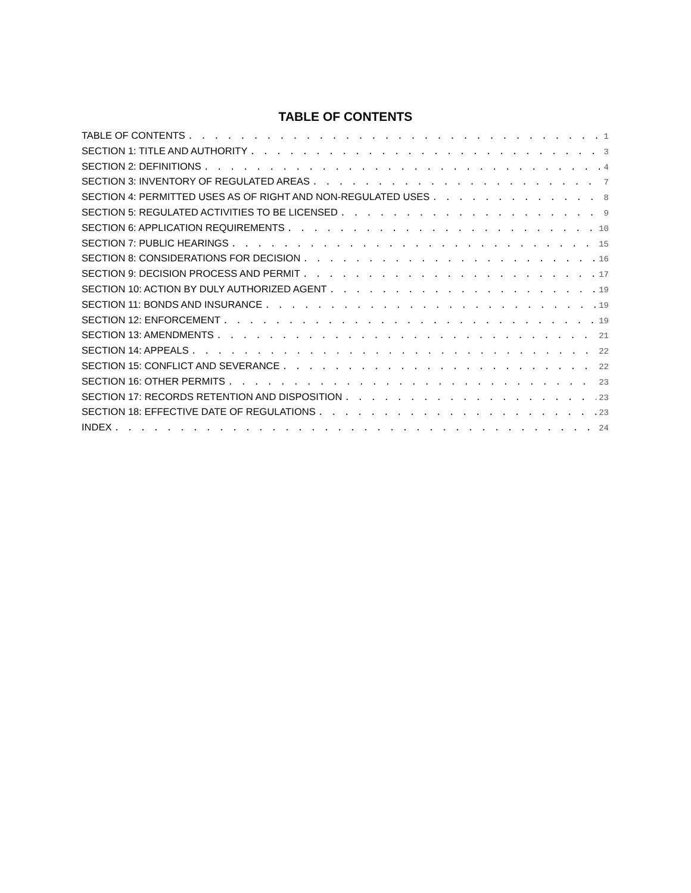TABLE OF CONTENTS
TABLE OF CONTENTS 1
SECTION 1: TITLE AND AUTHORITY 3
SECTION 2: DEFINITIONS 4
SECTION 3: INVENTORY OF REGULATED AREAS 7
SECTION 4: PERMITTED USES AS OF RIGHT AND NON-REGULATED USES 8
SECTION 5: REGULATED ACTIVITIES TO BE LICENSED 9
SECTION 6: APPLICATION REQUIREMENTS 10
SECTION 7: PUBLIC HEARINGS 15
SECTION 8: CONSIDERATIONS FOR DECISION 16
SECTION 9: DECISION PROCESS AND PERMIT 17
SECTION 10: ACTION BY DULY AUTHORIZED AGENT 19
SECTION 11: BONDS AND INSURANCE 19
SECTION 12: ENFORCEMENT 19
SECTION 13: AMENDMENTS 21
SECTION 14: APPEALS 22
SECTION 15: CONFLICT AND SEVERANCE 22
SECTION 16: OTHER PERMITS 23
SECTION 17: RECORDS RETENTION AND DISPOSITION 23
SECTION 18: EFFECTIVE DATE OF REGULATIONS 23
INDEX 24